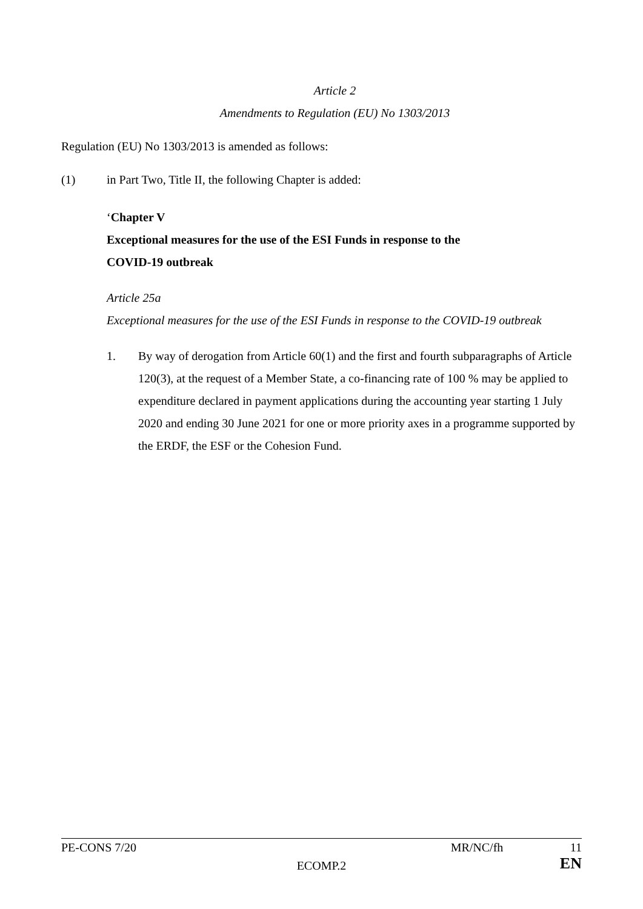Article 2
Amendments to Regulation (EU) No 1303/2013
Regulation (EU) No 1303/2013 is amended as follows:
(1) in Part Two, Title II, the following Chapter is added:
‘Chapter V
Exceptional measures for the use of the ESI Funds in response to the
COVID-19 outbreak
Article 25a
Exceptional measures for the use of the ESI Funds in response to the COVID-19 outbreak
1. By way of derogation from Article 60(1) and the first and fourth subparagraphs of Article 120(3), at the request of a Member State, a co-financing rate of 100 % may be applied to expenditure declared in payment applications during the accounting year starting 1 July 2020 and ending 30 June 2021 for one or more priority axes in a programme supported by the ERDF, the ESF or the Cohesion Fund.
PE-CONS 7/20
ECOMP.2
MR/NC/fh 11
EN